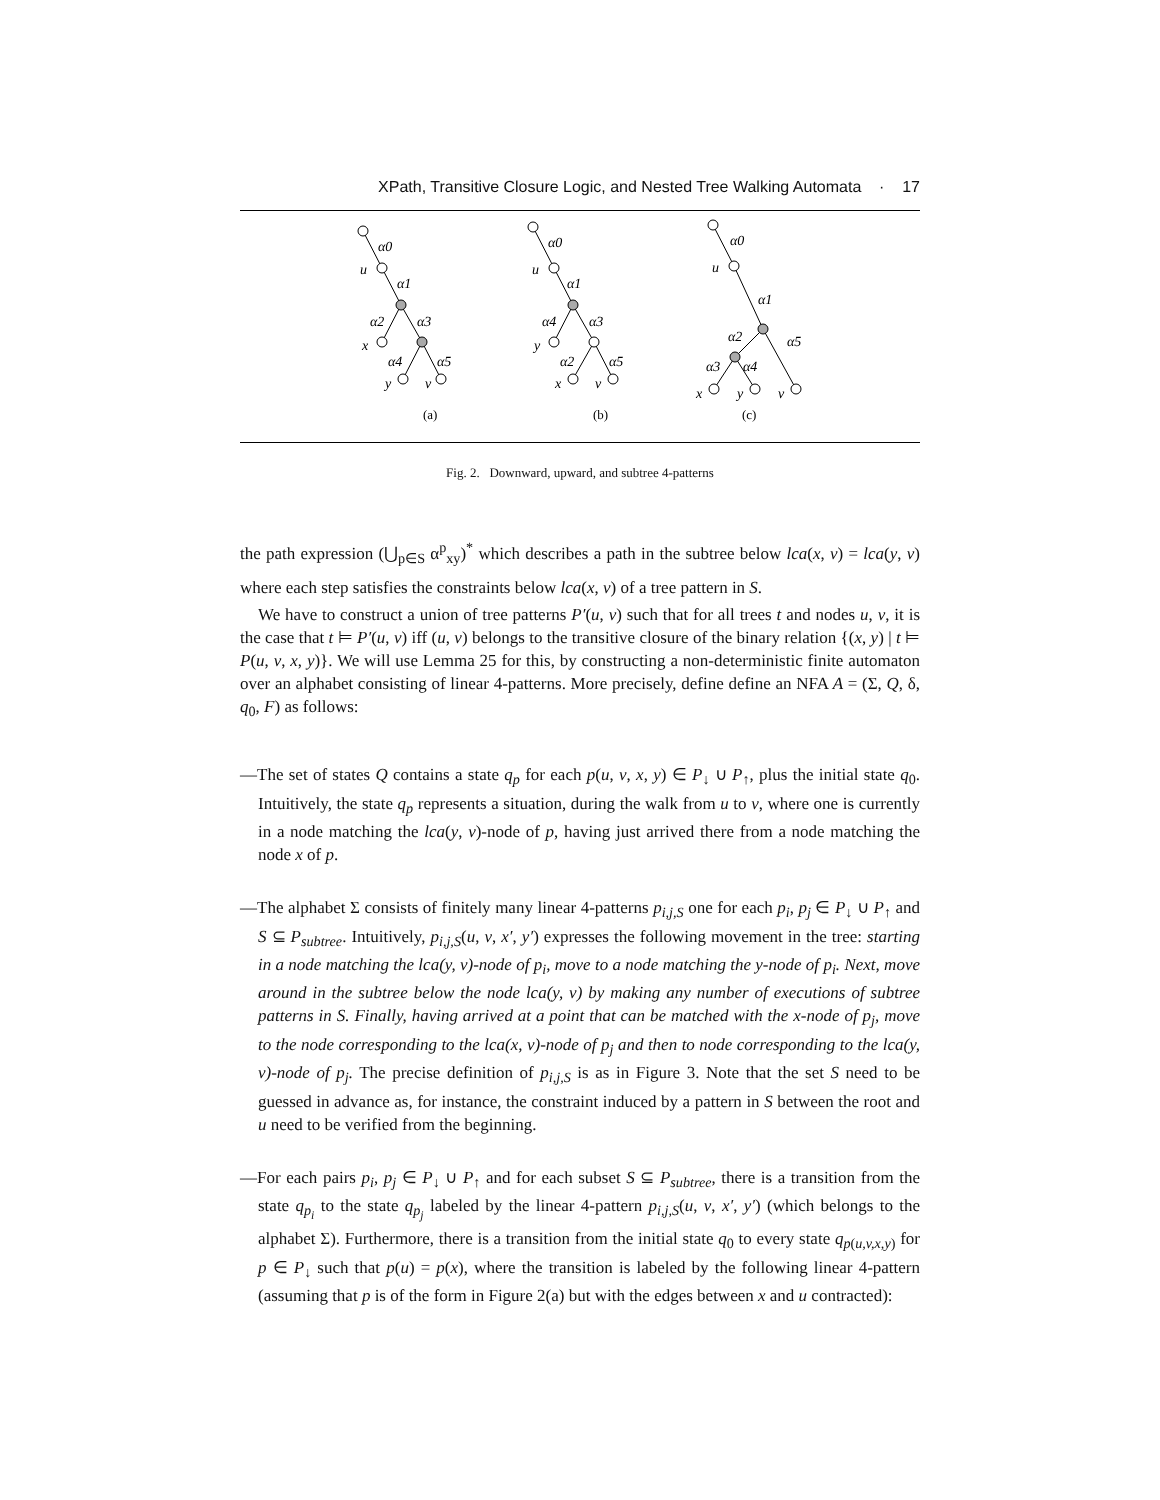XPath, Transitive Closure Logic, and Nested Tree Walking Automata · 17
α0
u
α1
α2
α3
x
α4
α5
y
v
α0
u
α1
α4
α3
y
α2
α5
x
v
α0
u
α1
α2
α5
α3
α4
x
y
v
(a)
(b)
(c)
Fig. 2. Downward, upward, and subtree 4-patterns
the path expression (⋃<sub>p∈S</sub> α<sup>p</sup><sub>xy</sub>)<sup>*</sup> which describes a path in the subtree below lca(x, v) = lca(y, v) where each step satisfies the constraints below lca(x, v) of a tree pattern in S.
We have to construct a union of tree patterns P′(u, v) such that for all trees t and nodes u, v, it is the case that t ⊨ P′(u, v) iff (u, v) belongs to the transitive closure of the binary relation {(x, y) | t ⊨ P(u, v, x, y)}. We will use Lemma 25 for this, by constructing a non-deterministic finite automaton over an alphabet consisting of linear 4-patterns. More precisely, define define an NFA A = (Σ, Q, δ, q<sub>0</sub>, F) as follows:
—The set of states Q contains a state q<sub>p</sub> for each p(u, v, x, y) ∈ P<sub>↓</sub> ∪ P<sub>↑</sub>, plus the initial state q<sub>0</sub>. Intuitively, the state q<sub>p</sub> represents a situation, during the walk from u to v, where one is currently in a node matching the lca(y, v)-node of p, having just arrived there from a node matching the node x of p.
—The alphabet Σ consists of finitely many linear 4-patterns p<sub>i,j,S</sub> one for each p<sub>i</sub>, p<sub>j</sub> ∈ P<sub>↓</sub> ∪ P<sub>↑</sub> and S ⊆ P<sub>subtree</sub>. Intuitively, p<sub>i,j,S</sub>(u, v, x′, y′) expresses the following movement in the tree: starting in a node matching the lca(y, v)-node of p<sub>i</sub>, move to a node matching the y-node of p<sub>i</sub>. Next, move around in the subtree below the node lca(y, v) by making any number of executions of subtree patterns in S. Finally, having arrived at a point that can be matched with the x-node of p<sub>j</sub>, move to the node corresponding to the lca(x, v)-node of p<sub>j</sub> and then to node corresponding to the lca(y, v)-node of p<sub>j</sub>. The precise definition of p<sub>i,j,S</sub> is as in Figure 3. Note that the set S need to be guessed in advance as, for instance, the constraint induced by a pattern in S between the root and u need to be verified from the beginning.
—For each pairs p<sub>i</sub>, p<sub>j</sub> ∈ P<sub>↓</sub> ∪ P<sub>↑</sub> and for each subset S ⊆ P<sub>subtree</sub>, there is a transition from the state q<sub>p<sub>i</sub></sub> to the state q<sub>p<sub>j</sub></sub> labeled by the linear 4-pattern p<sub>i,j,S</sub>(u, v, x′, y′) (which belongs to the alphabet Σ). Furthermore, there is a transition from the initial state q<sub>0</sub> to every state q<sub>p(u,v,x,y)</sub> for p ∈ P<sub>↓</sub> such that p(u) = p(x), where the transition is labeled by the following linear 4-pattern (assuming that p is of the form in Figure 2(a) but with the edges between x and u contracted):